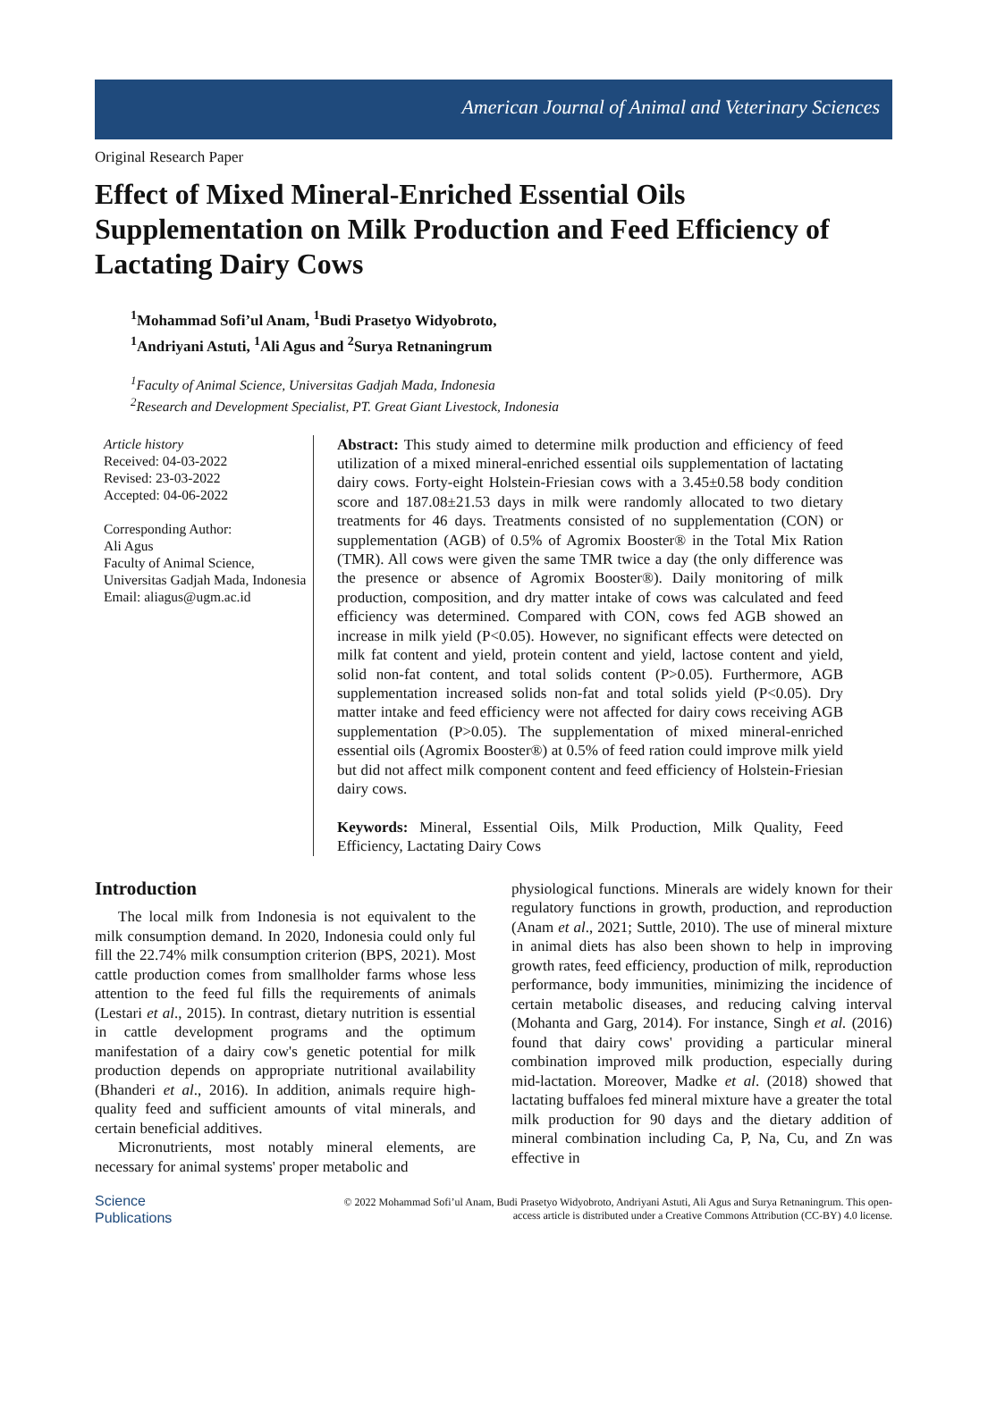American Journal of Animal and Veterinary Sciences
Original Research Paper
Effect of Mixed Mineral-Enriched Essential Oils Supplementation on Milk Production and Feed Efficiency of Lactating Dairy Cows
<sup>1</sup> Mohammad Sofi’ul Anam, <sup>1</sup>Budi Prasetyo Widyobroto,
<sup>1</sup> Andriyani Astuti, <sup>1</sup>Ali Agus and <sup>2</sup>Surya Retnaningrum
<sup>1</sup> Faculty of Animal Science, Universitas Gadjah Mada, Indonesia
<sup>2</sup> Research and Development Specialist, PT. Great Giant Livestock, Indonesia
Article history
Received: 04-03-2022
Revised: 23-03-2022
Accepted: 04-06-2022
Corresponding Author:
Ali Agus
Faculty of Animal Science, Universitas Gadjah Mada, Indonesia
Email: aliagus@ugm.ac.id
Abstract: This study aimed to determine milk production and efficiency of feed utilization of a mixed mineral-enriched essential oils supplementation of lactating dairy cows. Forty-eight Holstein-Friesian cows with a 3.45±0.58 body condition score and 187.08±21.53 days in milk were randomly allocated to two dietary treatments for 46 days. Treatments consisted of no supplementation (CON) or supplementation (AGB) of 0.5% of Agromix Booster® in the Total Mix Ration (TMR). All cows were given the same TMR twice a day (the only difference was the presence or absence of Agromix Booster®). Daily monitoring of milk production, composition, and dry matter intake of cows was calculated and feed efficiency was determined. Compared with CON, cows fed AGB showed an increase in milk yield (P<0.05). However, no significant effects were detected on milk fat content and yield, protein content and yield, lactose content and yield, solid non-fat content, and total solids content (P>0.05). Furthermore, AGB supplementation increased solids non-fat and total solids yield (P<0.05). Dry matter intake and feed efficiency were not affected for dairy cows receiving AGB supplementation (P>0.05). The supplementation of mixed mineral-enriched essential oils (Agromix Booster®) at 0.5% of feed ration could improve milk yield but did not affect milk component content and feed efficiency of Holstein-Friesian dairy cows.
Keywords: Mineral, Essential Oils, Milk Production, Milk Quality, Feed Efficiency, Lactating Dairy Cows
Introduction
The local milk from Indonesia is not equivalent to the milk consumption demand. In 2020, Indonesia could only ful fill the 22.74% milk consumption criterion (BPS, 2021). Most cattle production comes from smallholder farms whose less attention to the feed ful fills the requirements of animals (Lestari et al., 2015). In contrast, dietary nutrition is essential in cattle development programs and the optimum manifestation of a dairy cow's genetic potential for milk production depends on appropriate nutritional availability (Bhanderi et al., 2016). In addition, animals require high-quality feed and sufficient amounts of vital minerals, and certain beneficial additives.
Micronutrients, most notably mineral elements, are necessary for animal systems' proper metabolic and
physiological functions. Minerals are widely known for their regulatory functions in growth, production, and reproduction (Anam et al., 2021; Suttle, 2010). The use of mineral mixture in animal diets has also been shown to help in improving growth rates, feed efficiency, production of milk, reproduction performance, body immunities, minimizing the incidence of certain metabolic diseases, and reducing calving interval (Mohanta and Garg, 2014). For instance, Singh et al. (2016) found that dairy cows' providing a particular mineral combination improved milk production, especially during mid-lactation. Moreover, Madke et al. (2018) showed that lactating buffaloes fed mineral mixture have a greater the total milk production for 90 days and the dietary addition of mineral combination including Ca, P, Na, Cu, and Zn was effective in
Science
Publications
© 2022 Mohammad Sofi’ul Anam, Budi Prasetyo Widyobroto, Andriyani Astuti, Ali Agus and Surya Retnaningrum. This open-access article is distributed under a Creative Commons Attribution (CC-BY) 4.0 license.